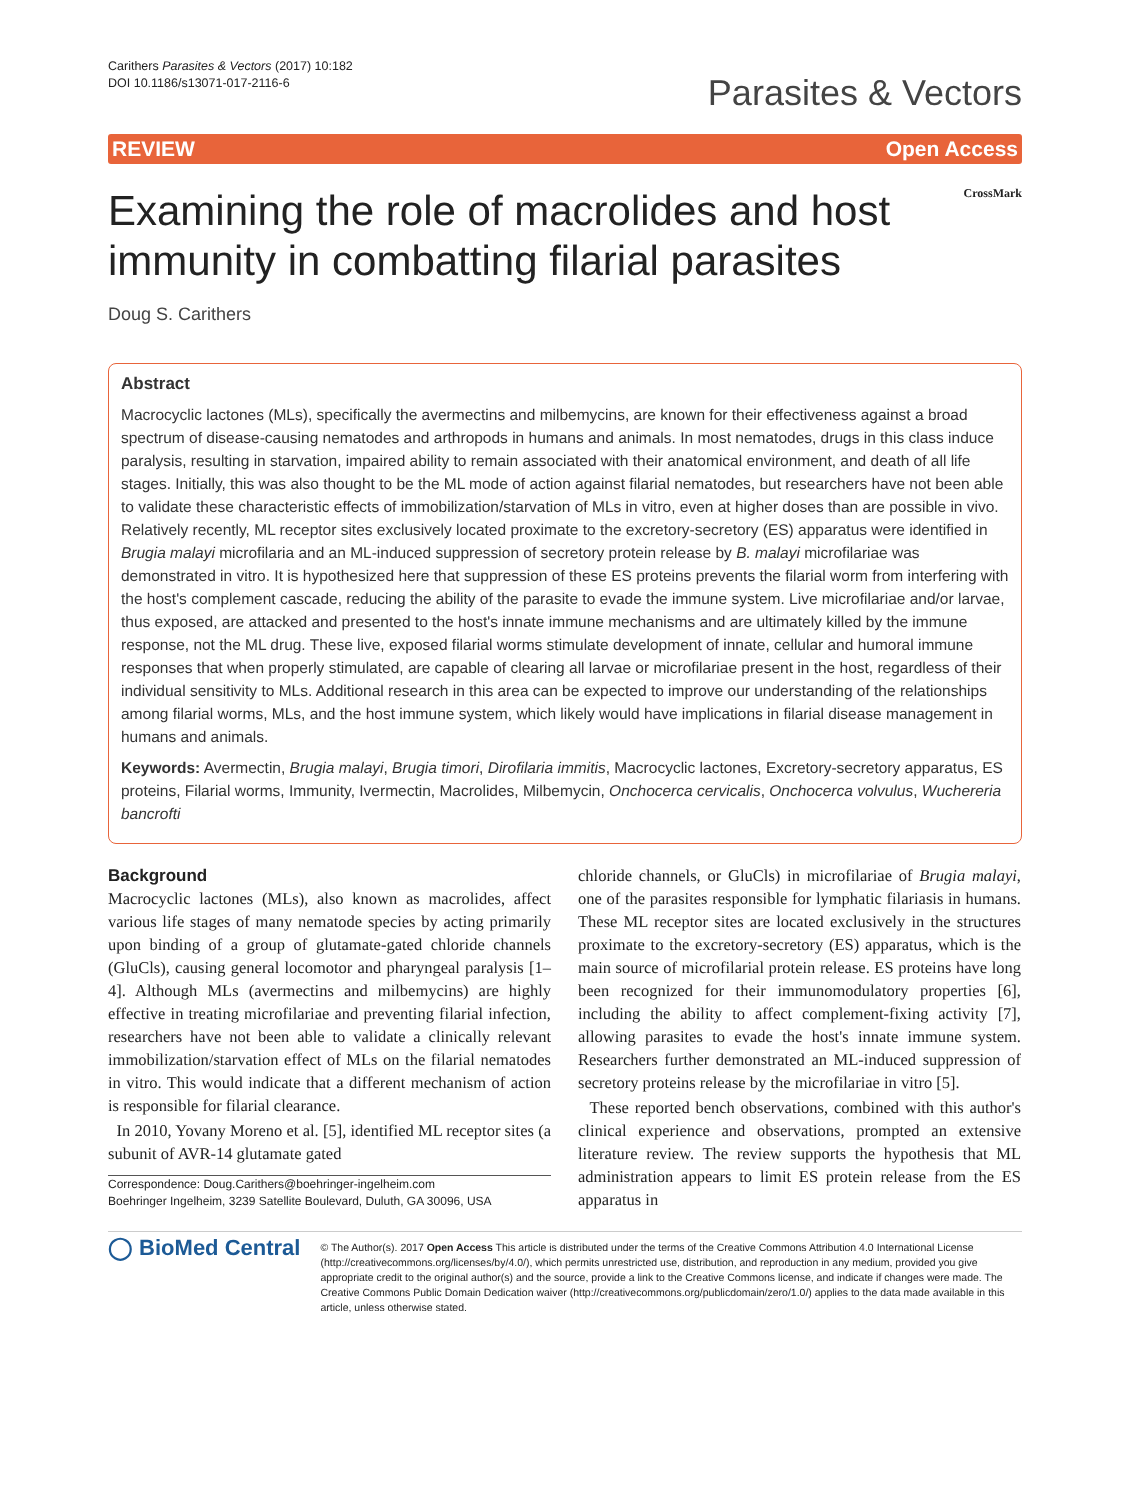Carithers Parasites & Vectors (2017) 10:182
DOI 10.1186/s13071-017-2116-6
Parasites & Vectors
REVIEW Open Access
Examining the role of macrolides and host immunity in combatting filarial parasites
CrossMark
Doug S. Carithers
Abstract
Macrocyclic lactones (MLs), specifically the avermectins and milbemycins, are known for their effectiveness against a broad spectrum of disease-causing nematodes and arthropods in humans and animals. In most nematodes, drugs in this class induce paralysis, resulting in starvation, impaired ability to remain associated with their anatomical environment, and death of all life stages. Initially, this was also thought to be the ML mode of action against filarial nematodes, but researchers have not been able to validate these characteristic effects of immobilization/starvation of MLs in vitro, even at higher doses than are possible in vivo. Relatively recently, ML receptor sites exclusively located proximate to the excretory-secretory (ES) apparatus were identified in Brugia malayi microfilaria and an ML-induced suppression of secretory protein release by B. malayi microfilariae was demonstrated in vitro. It is hypothesized here that suppression of these ES proteins prevents the filarial worm from interfering with the host's complement cascade, reducing the ability of the parasite to evade the immune system. Live microfilariae and/or larvae, thus exposed, are attacked and presented to the host's innate immune mechanisms and are ultimately killed by the immune response, not the ML drug. These live, exposed filarial worms stimulate development of innate, cellular and humoral immune responses that when properly stimulated, are capable of clearing all larvae or microfilariae present in the host, regardless of their individual sensitivity to MLs. Additional research in this area can be expected to improve our understanding of the relationships among filarial worms, MLs, and the host immune system, which likely would have implications in filarial disease management in humans and animals.
Keywords: Avermectin, Brugia malayi, Brugia timori, Dirofilaria immitis, Macrocyclic lactones, Excretory-secretory apparatus, ES proteins, Filarial worms, Immunity, Ivermectin, Macrolides, Milbemycin, Onchocerca cervicalis, Onchocerca volvulus, Wuchereria bancrofti
Background
Macrocyclic lactones (MLs), also known as macrolides, affect various life stages of many nematode species by acting primarily upon binding of a group of glutamate-gated chloride channels (GluCls), causing general locomotor and pharyngeal paralysis [1–4]. Although MLs (avermectins and milbemycins) are highly effective in treating microfilariae and preventing filarial infection, researchers have not been able to validate a clinically relevant immobilization/starvation effect of MLs on the filarial nematodes in vitro. This would indicate that a different mechanism of action is responsible for filarial clearance.
In 2010, Yovany Moreno et al. [5], identified ML receptor sites (a subunit of AVR-14 glutamate gated
Correspondence: Doug.Carithers@boehringer-ingelheim.com
Boehringer Ingelheim, 3239 Satellite Boulevard, Duluth, GA 30096, USA
chloride channels, or GluCls) in microfilariae of Brugia malayi, one of the parasites responsible for lymphatic filariasis in humans. These ML receptor sites are located exclusively in the structures proximate to the excretory-secretory (ES) apparatus, which is the main source of microfilarial protein release. ES proteins have long been recognized for their immunomodulatory properties [6], including the ability to affect complement-fixing activity [7], allowing parasites to evade the host's innate immune system. Researchers further demonstrated an ML-induced suppression of secretory proteins release by the microfilariae in vitro [5].
These reported bench observations, combined with this author's clinical experience and observations, prompted an extensive literature review. The review supports the hypothesis that ML administration appears to limit ES protein release from the ES apparatus in
◯ BioMed Central
© The Author(s). 2017 Open Access This article is distributed under the terms of the Creative Commons Attribution 4.0 International License (http://creativecommons.org/licenses/by/4.0/), which permits unrestricted use, distribution, and reproduction in any medium, provided you give appropriate credit to the original author(s) and the source, provide a link to the Creative Commons license, and indicate if changes were made. The Creative Commons Public Domain Dedication waiver (http://creativecommons.org/publicdomain/zero/1.0/) applies to the data made available in this article, unless otherwise stated.